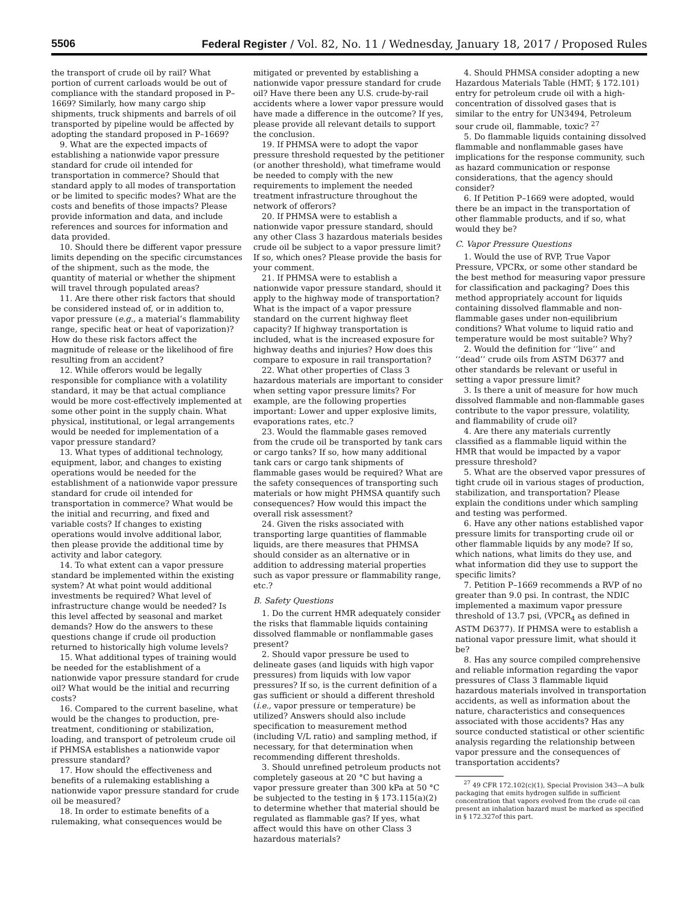5506 Federal Register / Vol. 82, No. 11 / Wednesday, January 18, 2017 / Proposed Rules
the transport of crude oil by rail? What portion of current carloads would be out of compliance with the standard proposed in P–1669? Similarly, how many cargo ship shipments, truck shipments and barrels of oil transported by pipeline would be affected by adopting the standard proposed in P–1669?
9. What are the expected impacts of establishing a nationwide vapor pressure standard for crude oil intended for transportation in commerce? Should that standard apply to all modes of transportation or be limited to specific modes? What are the costs and benefits of those impacts? Please provide information and data, and include references and sources for information and data provided.
10. Should there be different vapor pressure limits depending on the specific circumstances of the shipment, such as the mode, the quantity of material or whether the shipment will travel through populated areas?
11. Are there other risk factors that should be considered instead of, or in addition to, vapor pressure (e.g., a material’s flammability range, specific heat or heat of vaporization)? How do these risk factors affect the magnitude of release or the likelihood of fire resulting from an accident?
12. While offerors would be legally responsible for compliance with a volatility standard, it may be that actual compliance would be more cost-effectively implemented at some other point in the supply chain. What physical, institutional, or legal arrangements would be needed for implementation of a vapor pressure standard?
13. What types of additional technology, equipment, labor, and changes to existing operations would be needed for the establishment of a nationwide vapor pressure standard for crude oil intended for transportation in commerce? What would be the initial and recurring, and fixed and variable costs? If changes to existing operations would involve additional labor, then please provide the additional time by activity and labor category.
14. To what extent can a vapor pressure standard be implemented within the existing system? At what point would additional investments be required? What level of infrastructure change would be needed? Is this level affected by seasonal and market demands? How do the answers to these questions change if crude oil production returned to historically high volume levels?
15. What additional types of training would be needed for the establishment of a nationwide vapor pressure standard for crude oil? What would be the initial and recurring costs?
16. Compared to the current baseline, what would be the changes to production, pre-treatment, conditioning or stabilization, loading, and transport of petroleum crude oil if PHMSA establishes a nationwide vapor pressure standard?
17. How should the effectiveness and benefits of a rulemaking establishing a nationwide vapor pressure standard for crude oil be measured?
18. In order to estimate benefits of a rulemaking, what consequences would be
mitigated or prevented by establishing a nationwide vapor pressure standard for crude oil? Have there been any U.S. crude-by-rail accidents where a lower vapor pressure would have made a difference in the outcome? If yes, please provide all relevant details to support the conclusion.
19. If PHMSA were to adopt the vapor pressure threshold requested by the petitioner (or another threshold), what timeframe would be needed to comply with the new requirements to implement the needed treatment infrastructure throughout the network of offerors?
20. If PHMSA were to establish a nationwide vapor pressure standard, should any other Class 3 hazardous materials besides crude oil be subject to a vapor pressure limit? If so, which ones? Please provide the basis for your comment.
21. If PHMSA were to establish a nationwide vapor pressure standard, should it apply to the highway mode of transportation? What is the impact of a vapor pressure standard on the current highway fleet capacity? If highway transportation is included, what is the increased exposure for highway deaths and injuries? How does this compare to exposure in rail transportation?
22. What other properties of Class 3 hazardous materials are important to consider when setting vapor pressure limits? For example, are the following properties important: Lower and upper explosive limits, evaporations rates, etc.?
23. Would the flammable gases removed from the crude oil be transported by tank cars or cargo tanks? If so, how many additional tank cars or cargo tank shipments of flammable gases would be required? What are the safety consequences of transporting such materials or how might PHMSA quantify such consequences? How would this impact the overall risk assessment?
24. Given the risks associated with transporting large quantities of flammable liquids, are there measures that PHMSA should consider as an alternative or in addition to addressing material properties such as vapor pressure or flammability range, etc.?
B. Safety Questions
1. Do the current HMR adequately consider the risks that flammable liquids containing dissolved flammable or nonflammable gases present?
2. Should vapor pressure be used to delineate gases (and liquids with high vapor pressures) from liquids with low vapor pressures? If so, is the current definition of a gas sufficient or should a different threshold (i.e., vapor pressure or temperature) be utilized? Answers should also include specification to measurement method (including V/L ratio) and sampling method, if necessary, for that determination when recommending different thresholds.
3. Should unrefined petroleum products not completely gaseous at 20 °C but having a vapor pressure greater than 300 kPa at 50 °C be subjected to the testing in § 173.115(a)(2) to determine whether that material should be regulated as flammable gas? If yes, what affect would this have on other Class 3 hazardous materials?
4. Should PHMSA consider adopting a new Hazardous Materials Table (HMT; § 172.101) entry for petroleum crude oil with a high-concentration of dissolved gases that is similar to the entry for UN3494, Petroleum sour crude oil, flammable, toxic? <sup>27</sup>
5. Do flammable liquids containing dissolved flammable and nonflammable gases have implications for the response community, such as hazard communication or response considerations, that the agency should consider?
6. If Petition P–1669 were adopted, would there be an impact in the transportation of other flammable products, and if so, what would they be?
C. Vapor Pressure Questions
1. Would the use of RVP, True Vapor Pressure, VPCRx, or some other standard be the best method for measuring vapor pressure for classification and packaging? Does this method appropriately account for liquids containing dissolved flammable and non-flammable gases under non-equilibrium conditions? What volume to liquid ratio and temperature would be most suitable? Why?
2. Would the definition for ‘‘live’’ and ‘‘dead’’ crude oils from ASTM D6377 and other standards be relevant or useful in setting a vapor pressure limit?
3. Is there a unit of measure for how much dissolved flammable and non-flammable gases contribute to the vapor pressure, volatility, and flammability of crude oil?
4. Are there any materials currently classified as a flammable liquid within the HMR that would be impacted by a vapor pressure threshold?
5. What are the observed vapor pressures of tight crude oil in various stages of production, stabilization, and transportation? Please explain the conditions under which sampling and testing was performed.
6. Have any other nations established vapor pressure limits for transporting crude oil or other flammable liquids by any mode? If so, which nations, what limits do they use, and what information did they use to support the specific limits?
7. Petition P–1669 recommends a RVP of no greater than 9.0 psi. In contrast, the NDIC implemented a maximum vapor pressure threshold of 13.7 psi, (VPCR<sub>4</sub> as defined in ASTM D6377). If PHMSA were to establish a national vapor pressure limit, what should it be?
8. Has any source compiled comprehensive and reliable information regarding the vapor pressures of Class 3 flammable liquid hazardous materials involved in transportation accidents, as well as information about the nature, characteristics and consequences associated with those accidents? Has any source conducted statistical or other scientific analysis regarding the relationship between vapor pressure and the consequences of transportation accidents?
<sup>27</sup> 49 CFR 172.102(c)(1), Special Provision 343—A bulk packaging that emits hydrogen sulfide in sufficient concentration that vapors evolved from the crude oil can present an inhalation hazard must be marked as specified in § 172.327of this part.